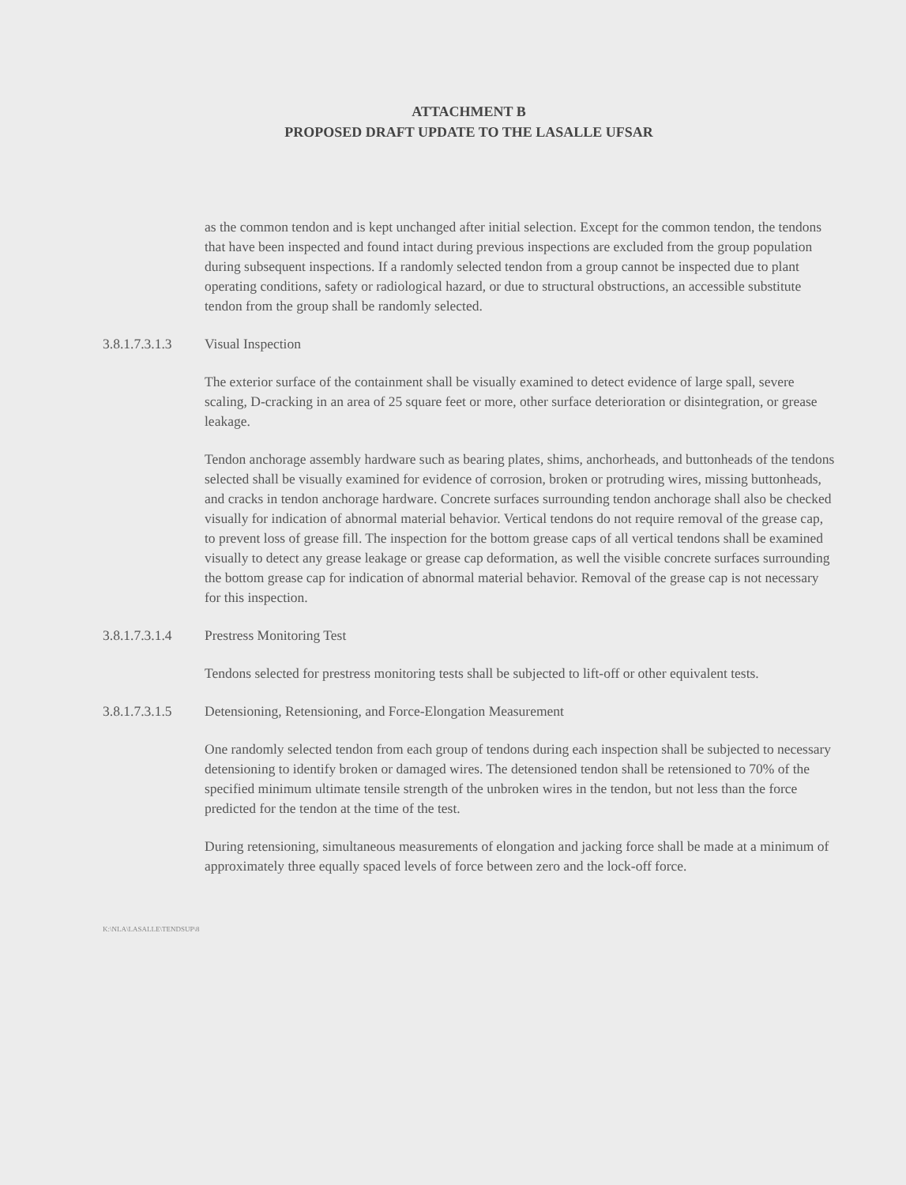ATTACHMENT B
PROPOSED DRAFT UPDATE TO THE LASALLE UFSAR
as the common tendon and is kept unchanged after initial selection. Except for the common tendon, the tendons that have been inspected and found intact during previous inspections are excluded from the group population during subsequent inspections. If a randomly selected tendon from a group cannot be inspected due to plant operating conditions, safety or radiological hazard, or due to structural obstructions, an accessible substitute tendon from the group shall be randomly selected.
3.8.1.7.3.1.3 Visual Inspection
The exterior surface of the containment shall be visually examined to detect evidence of large spall, severe scaling, D-cracking in an area of 25 square feet or more, other surface deterioration or disintegration, or grease leakage.
Tendon anchorage assembly hardware such as bearing plates, shims, anchorheads, and buttonheads of the tendons selected shall be visually examined for evidence of corrosion, broken or protruding wires, missing buttonheads, and cracks in tendon anchorage hardware. Concrete surfaces surrounding tendon anchorage shall also be checked visually for indication of abnormal material behavior. Vertical tendons do not require removal of the grease cap, to prevent loss of grease fill. The inspection for the bottom grease caps of all vertical tendons shall be examined visually to detect any grease leakage or grease cap deformation, as well the visible concrete surfaces surrounding the bottom grease cap for indication of abnormal material behavior. Removal of the grease cap is not necessary for this inspection.
3.8.1.7.3.1.4 Prestress Monitoring Test
Tendons selected for prestress monitoring tests shall be subjected to lift-off or other equivalent tests.
3.8.1.7.3.1.5 Detensioning, Retensioning, and Force-Elongation Measurement
One randomly selected tendon from each group of tendons during each inspection shall be subjected to necessary detensioning to identify broken or damaged wires. The detensioned tendon shall be retensioned to 70% of the specified minimum ultimate tensile strength of the unbroken wires in the tendon, but not less than the force predicted for the tendon at the time of the test.
During retensioning, simultaneous measurements of elongation and jacking force shall be made at a minimum of approximately three equally spaced levels of force between zero and the lock-off force.
K:\NLA\LASALLE\TENDSUP\8